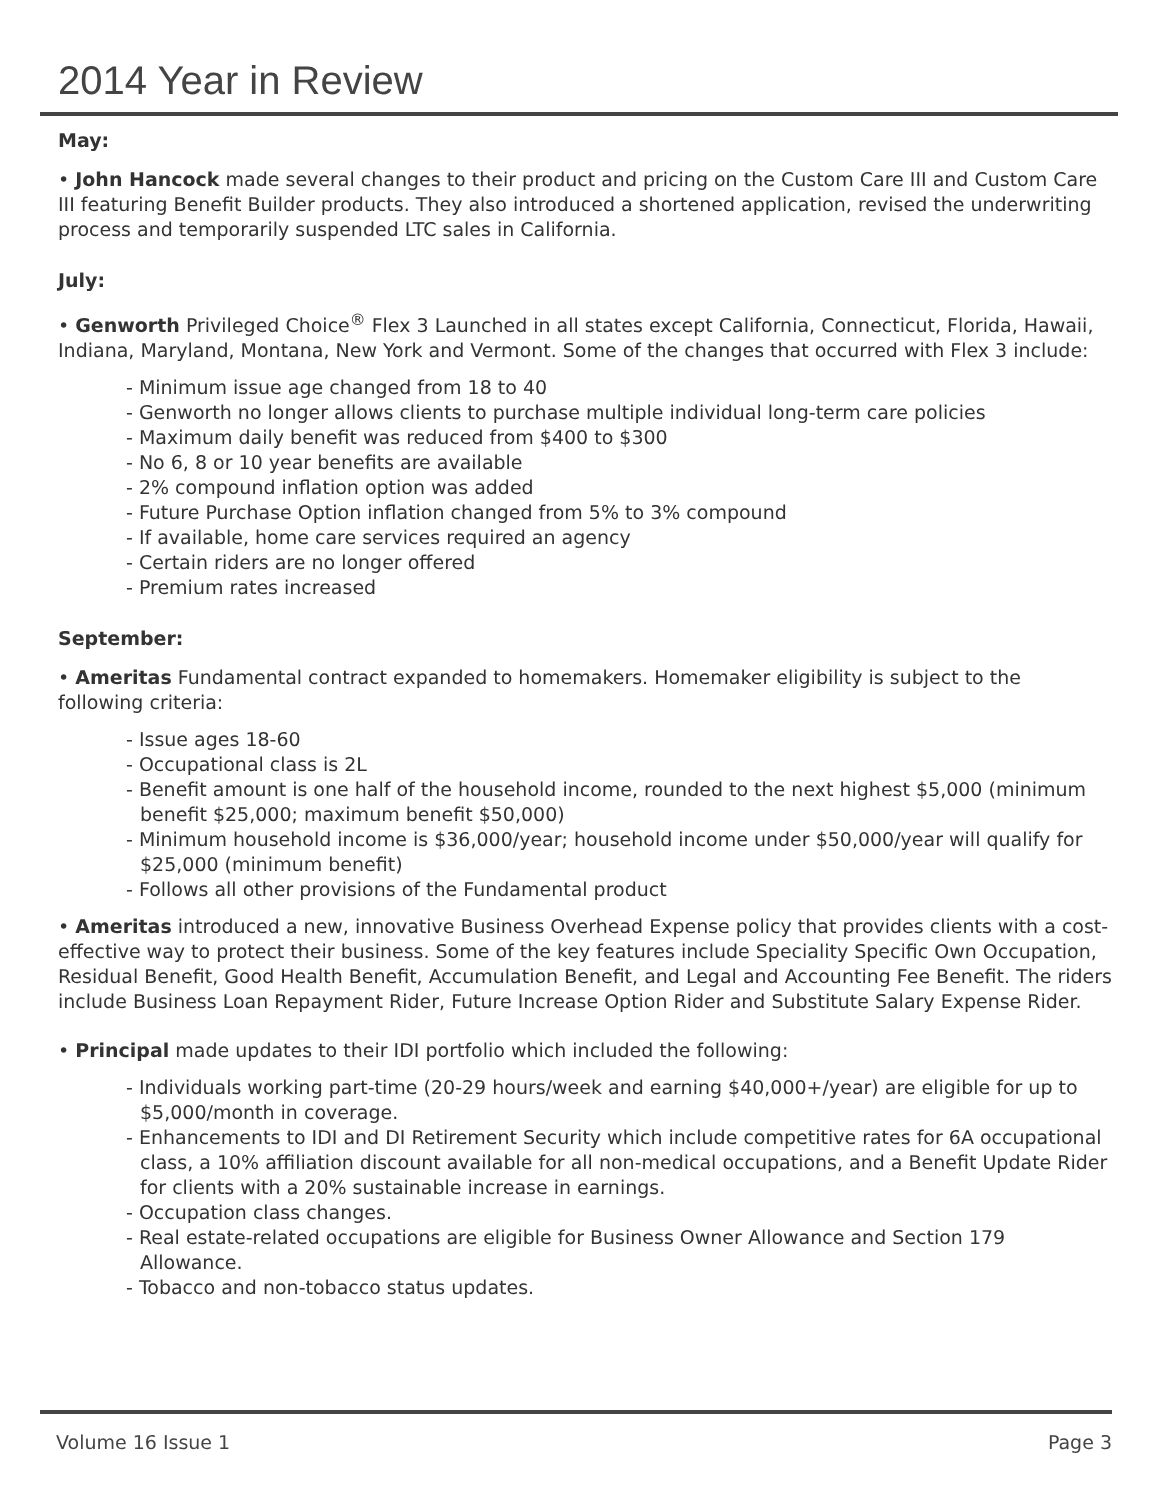2014 Year in Review
May:
• John Hancock made several changes to their product and pricing on the Custom Care III and Custom Care III featuring Benefit Builder products. They also introduced a shortened application, revised the underwriting process and temporarily suspended LTC sales in California.
July:
• Genworth Privileged Choice<sup>®</sup> Flex 3 Launched in all states except California, Connecticut, Florida, Hawaii, Indiana, Maryland, Montana, New York and Vermont. Some of the changes that occurred with Flex 3 include:
- Minimum issue age changed from 18 to 40
- Genworth no longer allows clients to purchase multiple individual long-term care policies
- Maximum daily benefit was reduced from $400 to $300
- No 6, 8 or 10 year benefits are available
- 2% compound inflation option was added
- Future Purchase Option inflation changed from 5% to 3% compound
- If available, home care services required an agency
- Certain riders are no longer offered
- Premium rates increased
September:
• Ameritas Fundamental contract expanded to homemakers. Homemaker eligibility is subject to the following criteria:
- Issue ages 18-60
- Occupational class is 2L
- Benefit amount is one half of the household income, rounded to the next highest $5,000 (minimum benefit $25,000; maximum benefit $50,000)
- Minimum household income is $36,000/year; household income under $50,000/year will qualify for $25,000 (minimum benefit)
- Follows all other provisions of the Fundamental product
• Ameritas introduced a new, innovative Business Overhead Expense policy that provides clients with a cost-effective way to protect their business. Some of the key features include Speciality Specific Own Occupation, Residual Benefit, Good Health Benefit, Accumulation Benefit, and Legal and Accounting Fee Benefit. The riders include Business Loan Repayment Rider, Future Increase Option Rider and Substitute Salary Expense Rider.
• Principal made updates to their IDI portfolio which included the following:
- Individuals working part-time (20-29 hours/week and earning $40,000+/year) are eligible for up to $5,000/month in coverage.
- Enhancements to IDI and DI Retirement Security which include competitive rates for 6A occupational class, a 10% affiliation discount available for all non-medical occupations, and a Benefit Update Rider for clients with a 20% sustainable increase in earnings.
- Occupation class changes.
- Real estate-related occupations are eligible for Business Owner Allowance and Section 179 Allowance.
- Tobacco and non-tobacco status updates.
Volume 16 Issue 1 Page 3